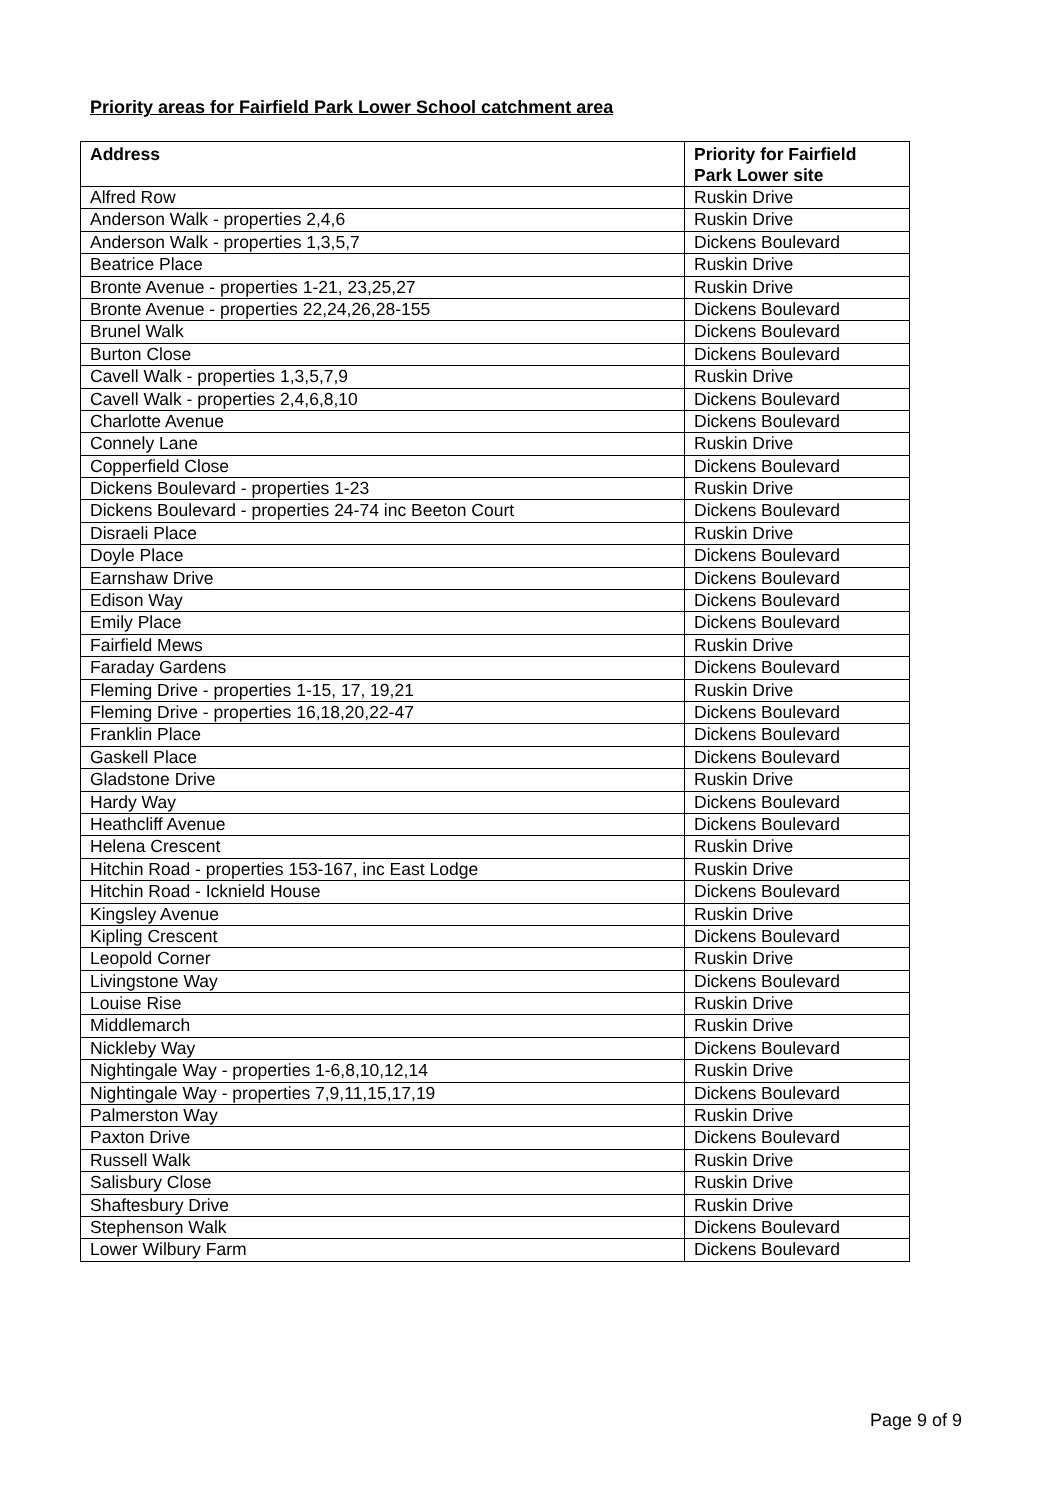Priority areas for Fairfield Park Lower School catchment area
| Address | Priority for Fairfield Park Lower site |
| --- | --- |
| Alfred Row | Ruskin Drive |
| Anderson Walk - properties 2,4,6 | Ruskin Drive |
| Anderson Walk - properties 1,3,5,7 | Dickens Boulevard |
| Beatrice Place | Ruskin Drive |
| Bronte Avenue - properties 1-21, 23,25,27 | Ruskin Drive |
| Bronte Avenue - properties 22,24,26,28-155 | Dickens Boulevard |
| Brunel Walk | Dickens Boulevard |
| Burton Close | Dickens Boulevard |
| Cavell Walk - properties 1,3,5,7,9 | Ruskin Drive |
| Cavell Walk - properties 2,4,6,8,10 | Dickens Boulevard |
| Charlotte Avenue | Dickens Boulevard |
| Connely Lane | Ruskin Drive |
| Copperfield Close | Dickens Boulevard |
| Dickens Boulevard - properties 1-23 | Ruskin Drive |
| Dickens Boulevard - properties 24-74 inc Beeton Court | Dickens Boulevard |
| Disraeli Place | Ruskin Drive |
| Doyle Place | Dickens Boulevard |
| Earnshaw Drive | Dickens Boulevard |
| Edison Way | Dickens Boulevard |
| Emily Place | Dickens Boulevard |
| Fairfield Mews | Ruskin Drive |
| Faraday Gardens | Dickens Boulevard |
| Fleming Drive - properties 1-15, 17, 19,21 | Ruskin Drive |
| Fleming Drive - properties 16,18,20,22-47 | Dickens Boulevard |
| Franklin Place | Dickens Boulevard |
| Gaskell Place | Dickens Boulevard |
| Gladstone Drive | Ruskin Drive |
| Hardy Way | Dickens Boulevard |
| Heathcliff Avenue | Dickens Boulevard |
| Helena Crescent | Ruskin Drive |
| Hitchin Road - properties 153-167, inc East Lodge | Ruskin Drive |
| Hitchin Road - Icknield House | Dickens Boulevard |
| Kingsley Avenue | Ruskin Drive |
| Kipling Crescent | Dickens Boulevard |
| Leopold Corner | Ruskin Drive |
| Livingstone Way | Dickens Boulevard |
| Louise Rise | Ruskin Drive |
| Middlemarch | Ruskin Drive |
| Nickleby Way | Dickens Boulevard |
| Nightingale Way - properties 1-6,8,10,12,14 | Ruskin Drive |
| Nightingale Way - properties 7,9,11,15,17,19 | Dickens Boulevard |
| Palmerston Way | Ruskin Drive |
| Paxton Drive | Dickens Boulevard |
| Russell Walk | Ruskin Drive |
| Salisbury Close | Ruskin Drive |
| Shaftesbury Drive | Ruskin Drive |
| Stephenson Walk | Dickens Boulevard |
| Lower Wilbury Farm | Dickens Boulevard |
Page 9 of 9